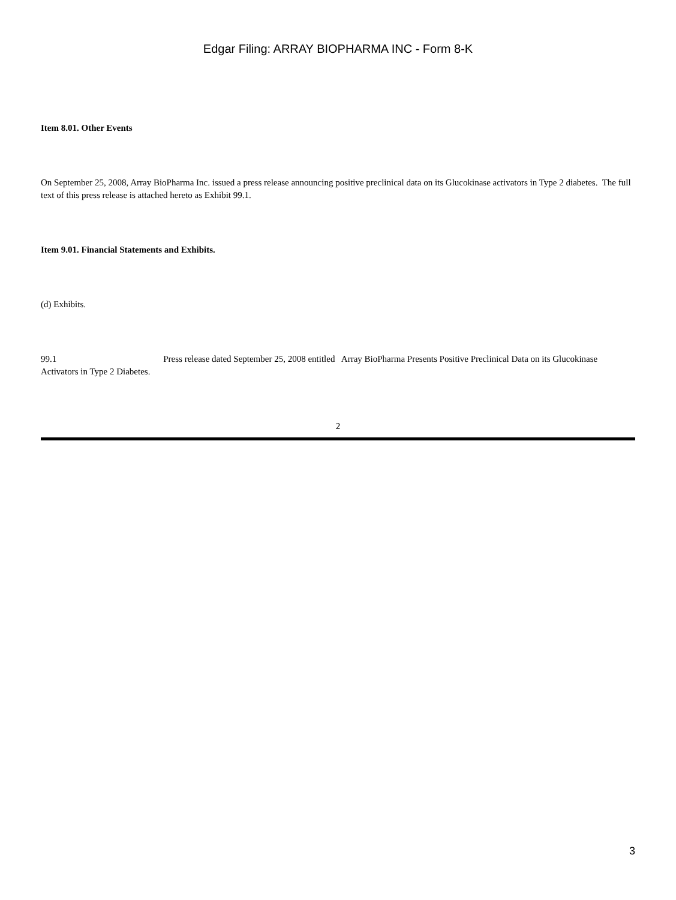Edgar Filing: ARRAY BIOPHARMA INC - Form 8-K
Item 8.01. Other Events
On September 25, 2008, Array BioPharma Inc. issued a press release announcing positive preclinical data on its Glucokinase activators in Type 2 diabetes. The full text of this press release is attached hereto as Exhibit 99.1.
Item 9.01. Financial Statements and Exhibits.
(d) Exhibits.
99.1 Press release dated September 25, 2008 entitled Array BioPharma Presents Positive Preclinical Data on its Glucokinase Activators in Type 2 Diabetes.
2
3